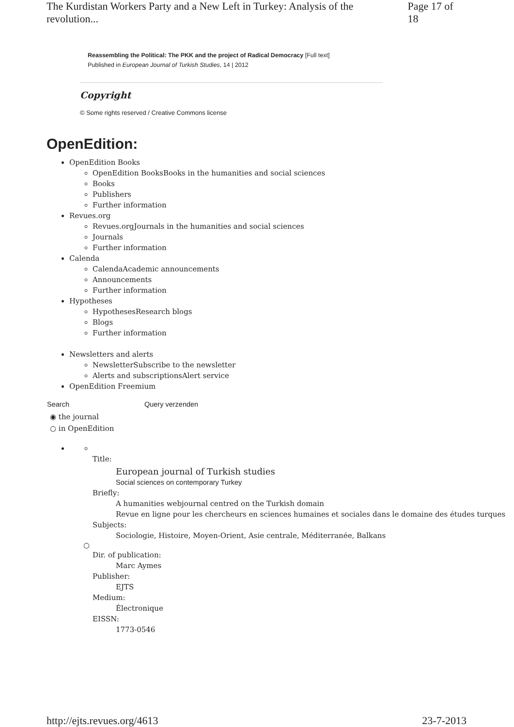The Kurdistan Workers Party and a New Left in Turkey: Analysis of the revolution... Page 17 of 18
Reassembling the Political: The PKK and the project of Radical Democracy [Full text]
Published in European Journal of Turkish Studies, 14 | 2012
Copyright
© Some rights reserved / Creative Commons license
OpenEdition:
OpenEdition Books
OpenEdition BooksBooks in the humanities and social sciences
Books
Publishers
Further information
Revues.org
Revues.orgJournals in the humanities and social sciences
Journals
Further information
Calenda
CalendaAcademic announcements
Announcements
Further information
Hypotheses
HypothesesResearch blogs
Blogs
Further information
Newsletters and alerts
NewsletterSubscribe to the newsletter
Alerts and subscriptionsAlert service
OpenEdition Freemium
Search Query verzenden
◉ the journal
○ in OpenEdition
Title:
European journal of Turkish studies
Social sciences on contemporary Turkey
Briefly:
A humanities webjournal centred on the Turkish domain
Revue en ligne pour les chercheurs en sciences humaines et sociales dans le domaine des études turques
Subjects:
Sociologie, Histoire, Moyen-Orient, Asie centrale, Méditerranée, Balkans
○
Dir. of publication:
Marc Aymes
Publisher:
EJTS
Medium:
Électronique
EISSN:
1773-0546
http://ejts.revues.org/4613 23-7-2013